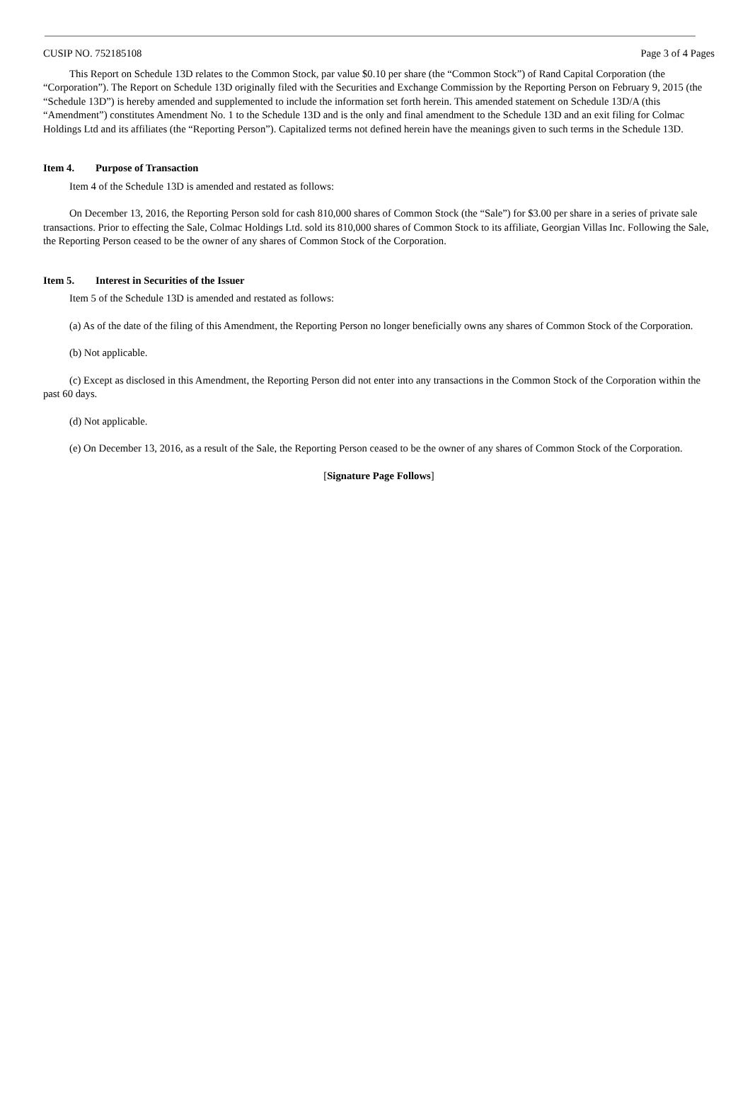CUSIP NO. 752185108 Page 3 of 4 Pages
This Report on Schedule 13D relates to the Common Stock, par value $0.10 per share (the “Common Stock”) of Rand Capital Corporation (the “Corporation”). The Report on Schedule 13D originally filed with the Securities and Exchange Commission by the Reporting Person on February 9, 2015 (the “Schedule 13D”) is hereby amended and supplemented to include the information set forth herein. This amended statement on Schedule 13D/A (this “Amendment”) constitutes Amendment No. 1 to the Schedule 13D and is the only and final amendment to the Schedule 13D and an exit filing for Colmac Holdings Ltd and its affiliates (the “Reporting Person”). Capitalized terms not defined herein have the meanings given to such terms in the Schedule 13D.
Item 4. Purpose of Transaction
Item 4 of the Schedule 13D is amended and restated as follows:
On December 13, 2016, the Reporting Person sold for cash 810,000 shares of Common Stock (the “Sale”) for $3.00 per share in a series of private sale transactions. Prior to effecting the Sale, Colmac Holdings Ltd. sold its 810,000 shares of Common Stock to its affiliate, Georgian Villas Inc. Following the Sale, the Reporting Person ceased to be the owner of any shares of Common Stock of the Corporation.
Item 5. Interest in Securities of the Issuer
Item 5 of the Schedule 13D is amended and restated as follows:
(a) As of the date of the filing of this Amendment, the Reporting Person no longer beneficially owns any shares of Common Stock of the Corporation.
(b) Not applicable.
(c) Except as disclosed in this Amendment, the Reporting Person did not enter into any transactions in the Common Stock of the Corporation within the past 60 days.
(d) Not applicable.
(e) On December 13, 2016, as a result of the Sale, the Reporting Person ceased to be the owner of any shares of Common Stock of the Corporation.
[Signature Page Follows]